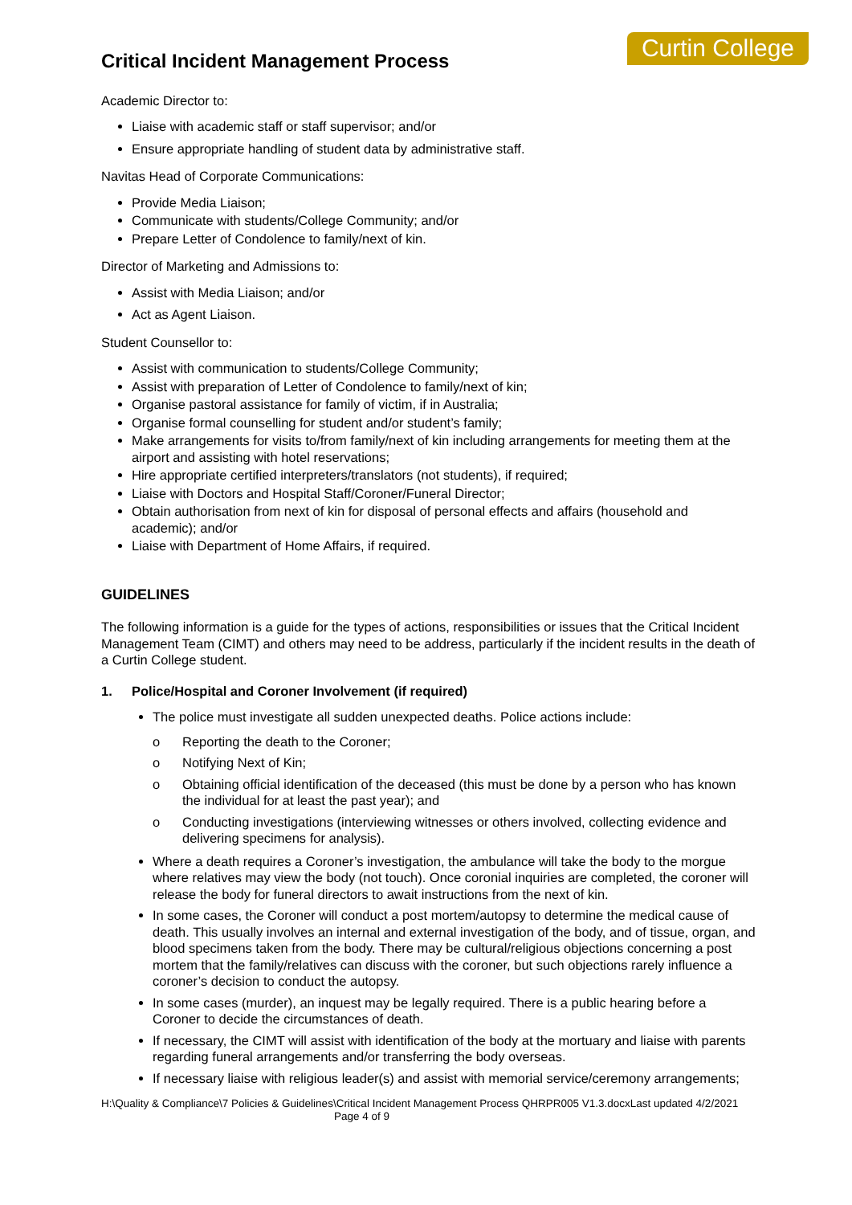Critical Incident Management Process
Curtin College
Academic Director to:
Liaise with academic staff or staff supervisor; and/or
Ensure appropriate handling of student data by administrative staff.
Navitas Head of Corporate Communications:
Provide Media Liaison;
Communicate with students/College Community; and/or
Prepare Letter of Condolence to family/next of kin.
Director of Marketing and Admissions to:
Assist with Media Liaison; and/or
Act as Agent Liaison.
Student Counsellor to:
Assist with communication to students/College Community;
Assist with preparation of Letter of Condolence to family/next of kin;
Organise pastoral assistance for family of victim, if in Australia;
Organise formal counselling for student and/or student’s family;
Make arrangements for visits to/from family/next of kin including arrangements for meeting them at the airport and assisting with hotel reservations;
Hire appropriate certified interpreters/translators (not students), if required;
Liaise with Doctors and Hospital Staff/Coroner/Funeral Director;
Obtain authorisation from next of kin for disposal of personal effects and affairs (household and academic); and/or
Liaise with Department of Home Affairs, if required.
GUIDELINES
The following information is a guide for the types of actions, responsibilities or issues that the Critical Incident Management Team (CIMT) and others may need to be address, particularly if the incident results in the death of a Curtin College student.
1. Police/Hospital and Coroner Involvement (if required)
The police must investigate all sudden unexpected deaths. Police actions include:
o Reporting the death to the Coroner;
o Notifying Next of Kin;
o Obtaining official identification of the deceased (this must be done by a person who has known the individual for at least the past year); and
o Conducting investigations (interviewing witnesses or others involved, collecting evidence and delivering specimens for analysis).
Where a death requires a Coroner’s investigation, the ambulance will take the body to the morgue where relatives may view the body (not touch). Once coronial inquiries are completed, the coroner will release the body for funeral directors to await instructions from the next of kin.
In some cases, the Coroner will conduct a post mortem/autopsy to determine the medical cause of death. This usually involves an internal and external investigation of the body, and of tissue, organ, and blood specimens taken from the body. There may be cultural/religious objections concerning a post mortem that the family/relatives can discuss with the coroner, but such objections rarely influence a coroner’s decision to conduct the autopsy.
In some cases (murder), an inquest may be legally required. There is a public hearing before a Coroner to decide the circumstances of death.
If necessary, the CIMT will assist with identification of the body at the mortuary and liaise with parents regarding funeral arrangements and/or transferring the body overseas.
If necessary liaise with religious leader(s) and assist with memorial service/ceremony arrangements;
H:\Quality & Compliance\7 Policies & Guidelines\Critical Incident Management Process QHRPR005 V1.3.docxLast updated 4/2/2021 Page 4 of 9